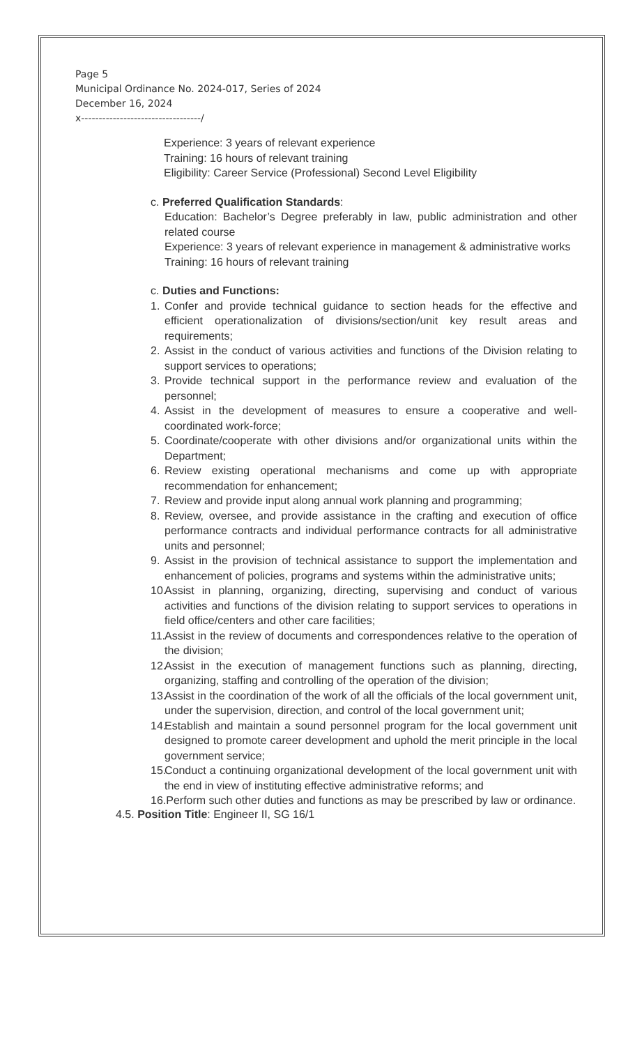Page 5
Municipal Ordinance No. 2024-017, Series of 2024
December 16, 2024
x----------------------------------/
Experience: 3 years of relevant experience
Training: 16 hours of relevant training
Eligibility: Career Service (Professional) Second Level Eligibility
c. Preferred Qualification Standards:
Education: Bachelor’s Degree preferably in law, public administration and other related course
Experience: 3 years of relevant experience in management & administrative works
Training: 16 hours of relevant training
c. Duties and Functions:
1. Confer and provide technical guidance to section heads for the effective and efficient operationalization of divisions/section/unit key result areas and requirements;
2. Assist in the conduct of various activities and functions of the Division relating to support services to operations;
3. Provide technical support in the performance review and evaluation of the personnel;
4. Assist in the development of measures to ensure a cooperative and well-coordinated work-force;
5. Coordinate/cooperate with other divisions and/or organizational units within the Department;
6. Review existing operational mechanisms and come up with appropriate recommendation for enhancement;
7. Review and provide input along annual work planning and programming;
8. Review, oversee, and provide assistance in the crafting and execution of office performance contracts and individual performance contracts for all administrative units and personnel;
9. Assist in the provision of technical assistance to support the implementation and enhancement of policies, programs and systems within the administrative units;
10. Assist in planning, organizing, directing, supervising and conduct of various activities and functions of the division relating to support services to operations in field office/centers and other care facilities;
11. Assist in the review of documents and correspondences relative to the operation of the division;
12. Assist in the execution of management functions such as planning, directing, organizing, staffing and controlling of the operation of the division;
13. Assist in the coordination of the work of all the officials of the local government unit, under the supervision, direction, and control of the local government unit;
14. Establish and maintain a sound personnel program for the local government unit designed to promote career development and uphold the merit principle in the local government service;
15. Conduct a continuing organizational development of the local government unit with the end in view of instituting effective administrative reforms; and
16. Perform such other duties and functions as may be prescribed by law or ordinance.
4.5. Position Title: Engineer II, SG 16/1